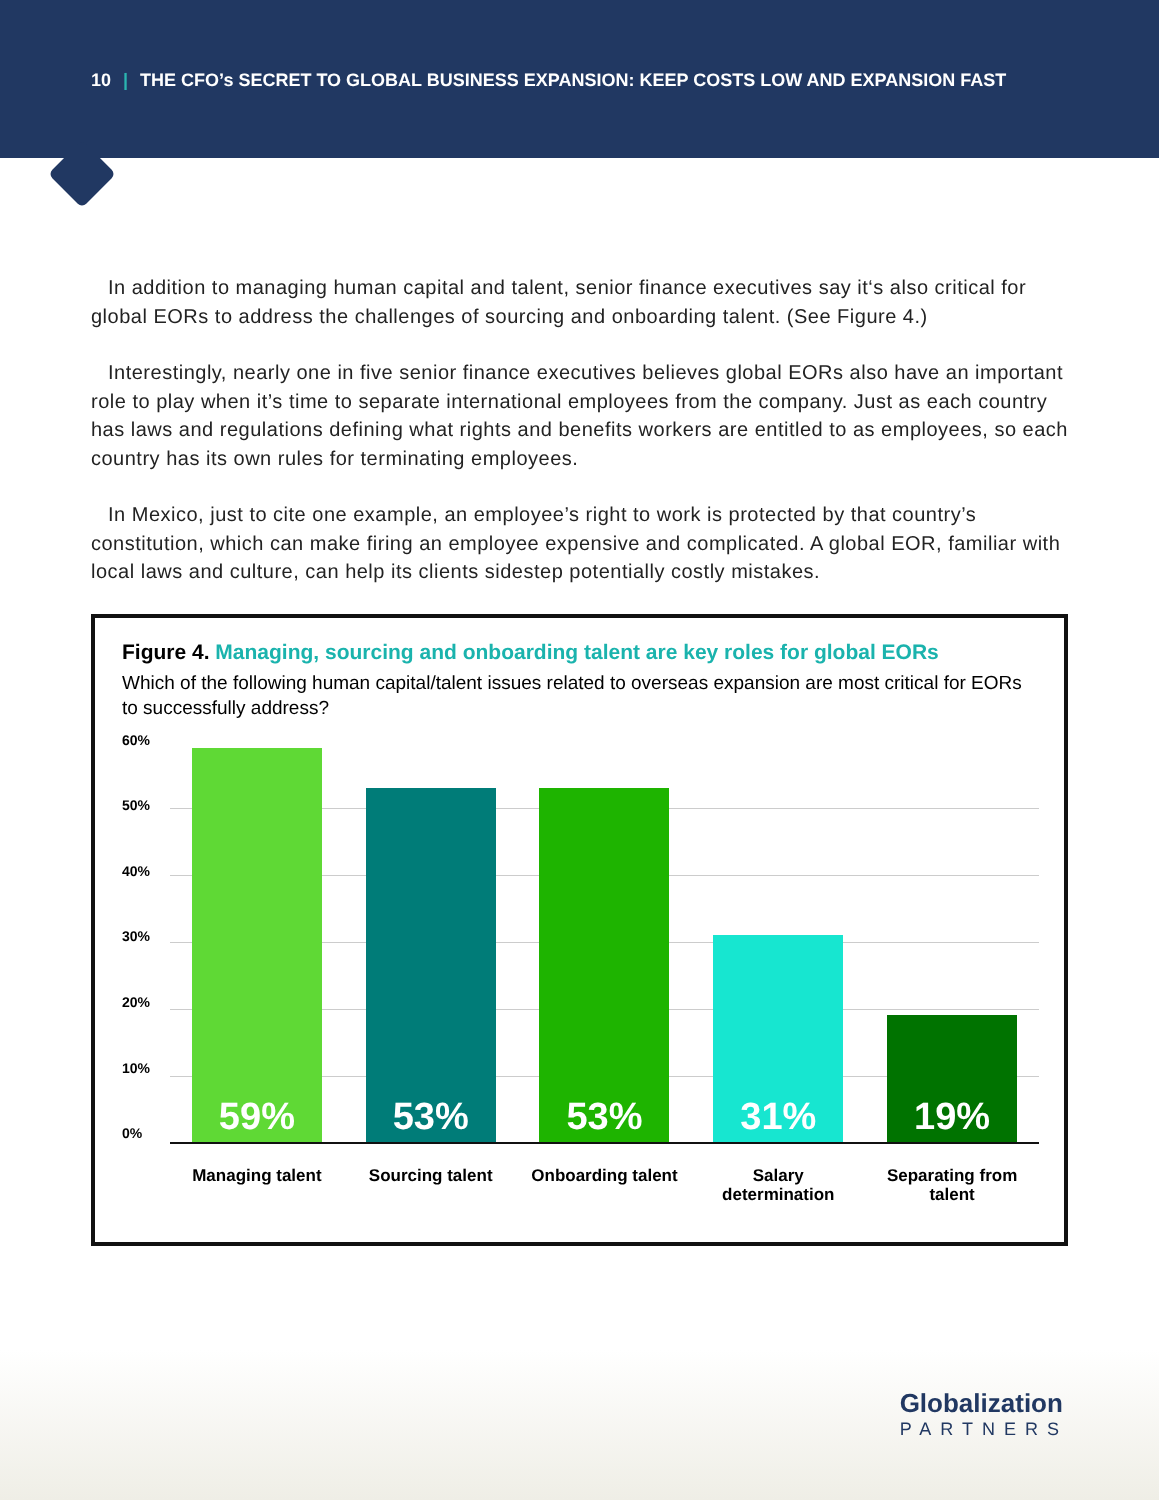10 | THE CFO’s SECRET TO GLOBAL BUSINESS EXPANSION: KEEP COSTS LOW AND EXPANSION FAST
In addition to managing human capital and talent, senior finance executives say it‘s also critical for global EORs to address the challenges of sourcing and onboarding talent. (See Figure 4.)
Interestingly, nearly one in five senior finance executives believes global EORs also have an important role to play when it’s time to separate international employees from the company. Just as each country has laws and regulations defining what rights and benefits workers are entitled to as employees, so each country has its own rules for terminating employees.
In Mexico, just to cite one example, an employee’s right to work is protected by that country’s constitution, which can make firing an employee expensive and complicated. A global EOR, familiar with local laws and culture, can help its clients sidestep potentially costly mistakes.
Figure 4. Managing, sourcing and onboarding talent are key roles for global EORs
Which of the following human capital/talent issues related to overseas expansion are most critical for EORs to successfully address?
60%
50%
40%
30%
20%
10%
0%
59%
53%
53%
31%
19%
Managing talent
Sourcing talent
Onboarding talent
Salary determination
Separating from talent
Globalization
PARTNERS